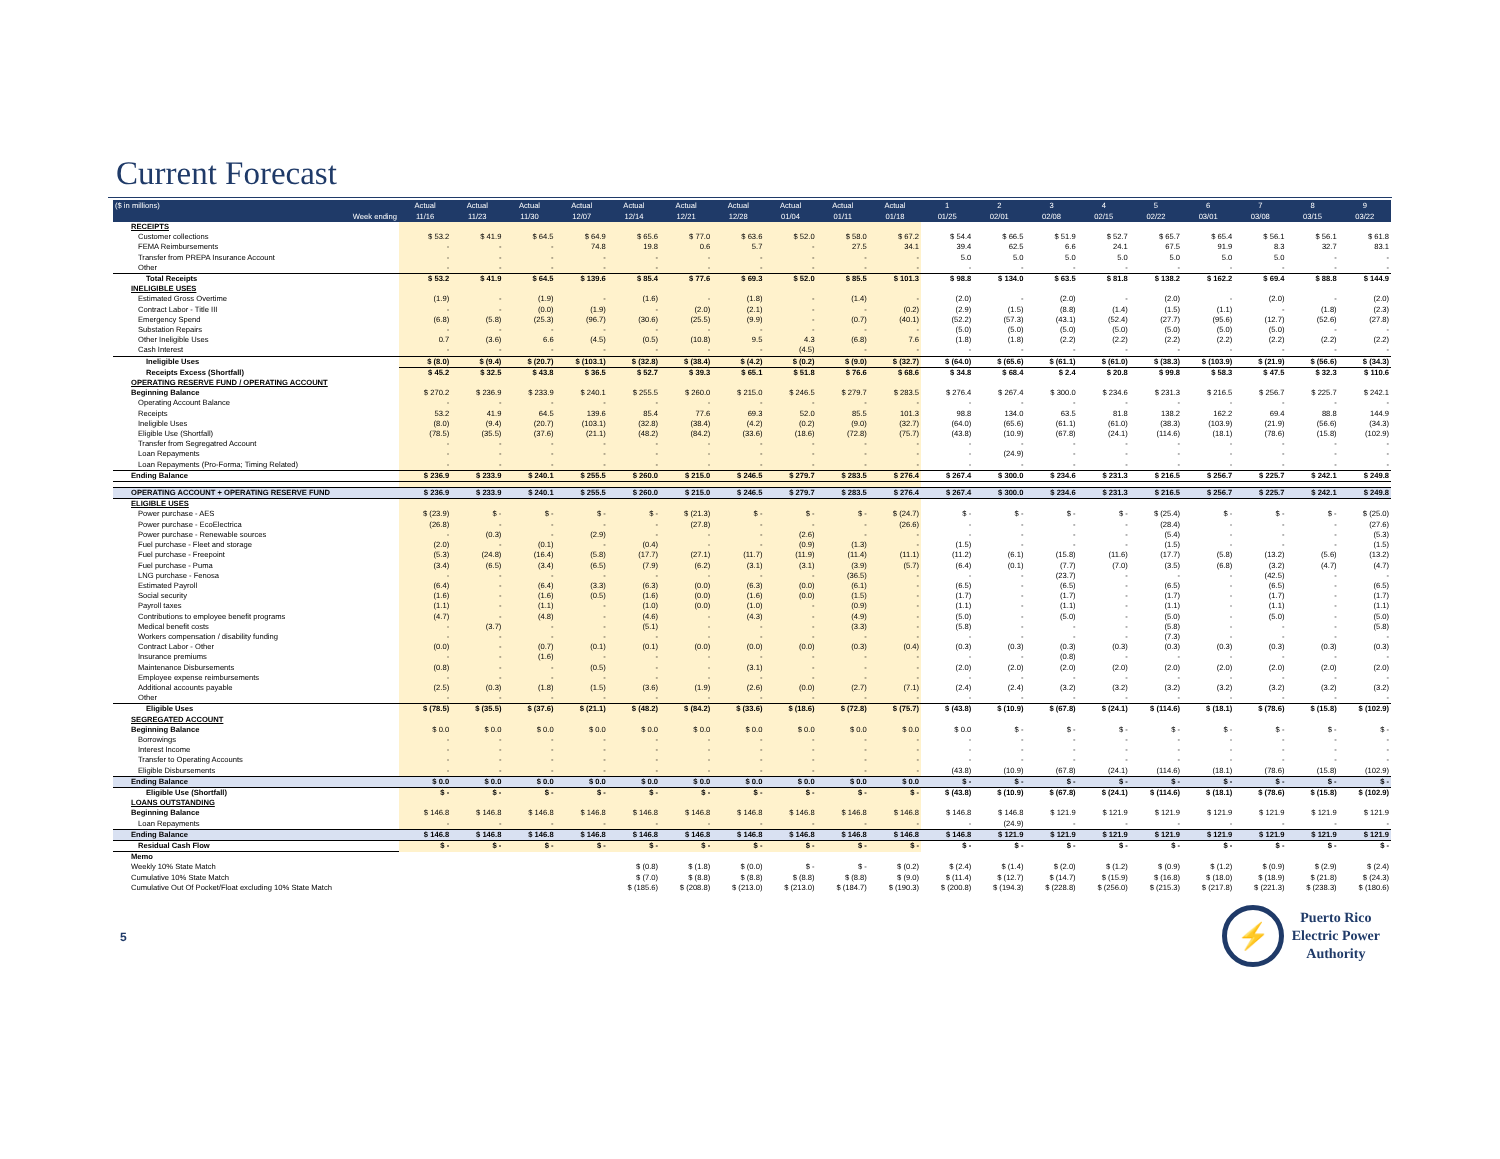Current Forecast
| ($ in millions) | Actual | Actual | Actual | Actual | Actual | Actual | Actual | Actual | Actual | Actual | 1 | 2 | 3 | 4 | 5 | 6 | 7 | 8 | 9 |
| --- | --- | --- | --- | --- | --- | --- | --- | --- | --- | --- | --- | --- | --- | --- | --- | --- | --- | --- | --- |
| Week ending | 11/16 | 11/23 | 11/30 | 12/07 | 12/14 | 12/21 | 12/28 | 01/04 | 01/11 | 01/18 | 01/25 | 02/01 | 02/08 | 02/15 | 02/22 | 03/01 | 03/08 | 03/15 | 03/22 |
| RECEIPTS | | | | | | | | | | | | | | | | | | | |
| Customer collections | $ 53.2 | $ 41.9 | $ 64.5 | $ 64.9 | $ 65.6 | $ 77.0 | $ 63.6 | $ 52.0 | $ 58.0 | $ 67.2 | $ 54.4 | $ 66.5 | $ 51.9 | $ 52.7 | $ 65.7 | $ 65.4 | $ 56.1 | $ 56.1 | $ 61.8 |
| FEMA Reimbursements | - | - | - | 74.8 | 19.8 | 0.6 | 5.7 | - | 27.5 | 34.1 | 39.4 | 62.5 | 6.6 | 24.1 | 67.5 | 91.9 | 8.3 | 32.7 | 83.1 |
| Transfer from PREPA Insurance Account | - | - | - | - | - | - | - | - | - | - | 5.0 | 5.0 | 5.0 | 5.0 | 5.0 | 5.0 | 5.0 | - | - |
| Other | - | - | - | - | - | - | - | - | - | - | - | - | - | - | - | - | - | - | - |
| Total Receipts | $ 53.2 | $ 41.9 | $ 64.5 | $ 139.6 | $ 85.4 | $ 77.6 | $ 69.3 | $ 52.0 | $ 85.5 | $ 101.3 | $ 98.8 | $ 134.0 | $ 63.5 | $ 81.8 | $ 138.2 | $ 162.2 | $ 69.4 | $ 88.8 | $ 144.9 |
| INELIGIBLE USES | | | | | | | | | | | | | | | | | | | |
| Estimated Gross Overtime | (1.9) | - | (1.9) | - | (1.6) | - | (1.8) | - | (1.4) | - | (2.0) | - | (2.0) | - | (2.0) | - | (2.0) | - | (2.0) |
| Contract Labor - Title III | - | - | (0.0) | (1.9) | - | (2.0) | (2.1) | - | - | (0.2) | (2.9) | (1.5) | (8.8) | (1.4) | (1.5) | (1.1) | - | (1.8) | (2.3) |
| Emergency Spend | (6.8) | (5.8) | (25.3) | (96.7) | (30.6) | (25.5) | (9.9) | - | (0.7) | (40.1) | (52.2) | (57.3) | (43.1) | (52.4) | (27.7) | (95.6) | (12.7) | (52.6) | (27.8) |
| Substation Repairs | - | - | - | - | - | - | - | - | - | - | (5.0) | (5.0) | (5.0) | (5.0) | (5.0) | (5.0) | (5.0) | - | - |
| Other Ineligible Uses | 0.7 | (3.6) | 6.6 | (4.5) | (0.5) | (10.8) | 9.5 | 4.3 | (6.8) | 7.6 | (1.8) | (1.8) | (2.2) | (2.2) | (2.2) | (2.2) | (2.2) | (2.2) | (2.2) |
| Cash Interest | - | - | - | - | - | - | - | (4.5) | - | - | - | - | - | - | - | - | - | - | - |
| Ineligible Uses | $ (8.0) | $ (9.4) | $ (20.7) | $ (103.1) | $ (32.8) | $ (38.4) | $ (4.2) | $ (0.2) | $ (9.0) | $ (32.7) | $ (64.0) | $ (65.6) | $ (61.1) | $ (61.0) | $ (38.3) | $ (103.9) | $ (21.9) | $ (56.6) | $ (34.3) |
| Receipts Excess (Shortfall) | $ 45.2 | $ 32.5 | $ 43.8 | $ 36.5 | $ 52.7 | $ 39.3 | $ 65.1 | $ 51.8 | $ 76.6 | $ 68.6 | $ 34.8 | $ 68.4 | $ 2.4 | $ 20.8 | $ 99.8 | $ 58.3 | $ 47.5 | $ 32.3 | $ 110.6 |
| OPERATING RESERVE FUND / OPERATING ACCOUNT | | | | | | | | | | | | | | | | | | | |
| Beginning Balance | $ 270.2 | $ 236.9 | $ 233.9 | $ 240.1 | $ 255.5 | $ 260.0 | $ 215.0 | $ 246.5 | $ 279.7 | $ 283.5 | $ 276.4 | $ 267.4 | $ 300.0 | $ 234.6 | $ 231.3 | $ 216.5 | $ 256.7 | $ 225.7 | $ 242.1 |
| Operating Account Balance | - | - | - | - | - | - | - | - | - | - | - | - | - | - | - | - | - | - | - |
| Receipts | 53.2 | 41.9 | 64.5 | 139.6 | 85.4 | 77.6 | 69.3 | 52.0 | 85.5 | 101.3 | 98.8 | 134.0 | 63.5 | 81.8 | 138.2 | 162.2 | 69.4 | 88.8 | 144.9 |
| Ineligible Uses | (8.0) | (9.4) | (20.7) | (103.1) | (32.8) | (38.4) | (4.2) | (0.2) | (9.0) | (32.7) | (64.0) | (65.6) | (61.1) | (61.0) | (38.3) | (103.9) | (21.9) | (56.6) | (34.3) |
| Eligible Use (Shortfall) | (78.5) | (35.5) | (37.6) | (21.1) | (48.2) | (84.2) | (33.6) | (18.6) | (72.8) | (75.7) | (43.8) | (10.9) | (67.8) | (24.1) | (114.6) | (18.1) | (78.6) | (15.8) | (102.9) |
| Transfer from Segregatred Account | - | - | - | - | - | - | - | - | - | - | - | - | - | - | - | - | - | - | - |
| Loan Repayments | - | - | - | - | - | - | - | - | - | - | - | (24.9) | - | - | - | - | - | - | - |
| Loan Repayments (Pro-Forma; Timing Related) | - | - | - | - | - | - | - | - | - | - | - | - | - | - | - | - | - | - | - |
| Ending Balance | $ 236.9 | $ 233.9 | $ 240.1 | $ 255.5 | $ 260.0 | $ 215.0 | $ 246.5 | $ 279.7 | $ 283.5 | $ 276.4 | $ 267.4 | $ 300.0 | $ 234.6 | $ 231.3 | $ 216.5 | $ 256.7 | $ 225.7 | $ 242.1 | $ 249.8 |
| OPERATING ACCOUNT + OPERATING RESERVE FUND | $ 236.9 | $ 233.9 | $ 240.1 | $ 255.5 | $ 260.0 | $ 215.0 | $ 246.5 | $ 279.7 | $ 283.5 | $ 276.4 | $ 267.4 | $ 300.0 | $ 234.6 | $ 231.3 | $ 216.5 | $ 256.7 | $ 225.7 | $ 242.1 | $ 249.8 |
| ELIGIBLE USES | | | | | | | | | | | | | | | | | | | |
| Power purchase - AES | $ (23.9) | $ - | $ - | $ - | $ - | $ (21.3) | $ - | $ - | $ - | $ (24.7) | $ - | $ - | $ - | $ - | $ (25.4) | $ - | $ - | $ - | $ (25.0) |
| Power purchase - EcoElectrica | (26.8) | - | - | - | - | (27.8) | - | - | - | (26.6) | - | - | - | - | (28.4) | - | - | - | (27.6) |
| Power purchase - Renewable sources | - | (0.3) | - | (2.9) | - | - | - | (2.6) | - | - | - | - | - | - | (5.4) | - | - | - | (5.3) |
| Fuel purchase - Fleet and storage | (2.0) | - | (0.1) | - | (0.4) | - | - | (0.9) | (1.3) | - | (1.5) | - | - | - | (1.5) | - | - | - | (1.5) |
| Fuel purchase - Freepoint | (5.3) | (24.8) | (16.4) | (5.8) | (17.7) | (27.1) | (11.7) | (11.9) | (11.4) | (11.1) | (11.2) | (6.1) | (15.8) | (11.6) | (17.7) | (5.8) | (13.2) | (5.6) | (13.2) |
| Fuel purchase - Puma | (3.4) | (6.5) | (3.4) | (6.5) | (7.9) | (6.2) | (3.1) | (3.1) | (3.9) | (5.7) | (6.4) | (0.1) | (7.7) | (7.0) | (3.5) | (6.8) | (3.2) | (4.7) | (4.7) |
| LNG purchase - Fenosa | - | - | - | - | - | - | - | - | (36.5) | - | - | - | (23.7) | - | - | - | (42.5) | - | - |
| Estimated Payroll | (6.4) | - | (6.4) | (3.3) | (6.3) | (0.0) | (6.3) | (0.0) | (6.1) | - | (6.5) | - | (6.5) | - | (6.5) | - | (6.5) | - | (6.5) |
| Social security | (1.6) | - | (1.6) | (0.5) | (1.6) | (0.0) | (1.6) | (0.0) | (1.5) | - | (1.7) | - | (1.7) | - | (1.7) | - | (1.7) | - | (1.7) |
| Payroll taxes | (1.1) | - | (1.1) | - | (1.0) | (0.0) | (1.0) | - | (0.9) | - | (1.1) | - | (1.1) | - | (1.1) | - | (1.1) | - | (1.1) |
| Contributions to employee benefit programs | (4.7) | - | (4.8) | - | (4.6) | - | (4.3) | - | (4.9) | - | (5.0) | - | (5.0) | - | (5.0) | - | (5.0) | - | (5.0) |
| Medical benefit costs | - | (3.7) | - | - | (5.1) | - | - | - | (3.3) | - | (5.8) | - | - | - | (5.8) | - | - | - | (5.8) |
| Workers compensation / disability funding | - | - | - | - | - | - | - | - | - | - | - | - | - | - | (7.3) | - | - | - | - |
| Contract Labor - Other | (0.0) | - | (0.7) | (0.1) | (0.1) | (0.0) | (0.0) | (0.0) | (0.3) | (0.4) | (0.3) | (0.3) | (0.3) | (0.3) | (0.3) | (0.3) | (0.3) | (0.3) | (0.3) |
| Insurance premiums | - | - | (1.6) | - | - | - | - | - | - | - | - | - | (0.8) | - | - | - | - | - | - |
| Maintenance Disbursements | (0.8) | - | - | (0.5) | - | - | (3.1) | - | - | - | (2.0) | (2.0) | (2.0) | (2.0) | (2.0) | (2.0) | (2.0) | (2.0) | (2.0) |
| Employee expense reimbursements | - | - | - | - | - | - | - | - | - | - | - | - | - | - | - | - | - | - | - |
| Additional accounts payable | (2.5) | (0.3) | (1.8) | (1.5) | (3.6) | (1.9) | (2.6) | (0.0) | (2.7) | (7.1) | (2.4) | (2.4) | (3.2) | (3.2) | (3.2) | (3.2) | (3.2) | (3.2) | (3.2) |
| Other | - | - | - | - | - | - | - | - | - | - | - | - | - | - | - | - | - | - | - |
| Eligible Uses | $ (78.5) | $ (35.5) | $ (37.6) | $ (21.1) | $ (48.2) | $ (84.2) | $ (33.6) | $ (18.6) | $ (72.8) | $ (75.7) | $ (43.8) | $ (10.9) | $ (67.8) | $ (24.1) | $ (114.6) | $ (18.1) | $ (78.6) | $ (15.8) | $ (102.9) |
| SEGREGATED ACCOUNT | | | | | | | | | | | | | | | | | | | |
| Beginning Balance | $ 0.0 | $ 0.0 | $ 0.0 | $ 0.0 | $ 0.0 | $ 0.0 | $ 0.0 | $ 0.0 | $ 0.0 | $ 0.0 | $ 0.0 | $ - | $ - | $ - | $ - | $ - | $ - | $ - | $ - |
| Borrowings | - | - | - | - | - | - | - | - | - | - | - | - | - | - | - | - | - | - | - |
| Interest Income | - | - | - | - | - | - | - | - | - | - | - | - | - | - | - | - | - | - | - |
| Transfer to Operating Accounts | - | - | - | - | - | - | - | - | - | - | - | - | - | - | - | - | - | - | - |
| Eligible Disbursements | - | - | - | - | - | - | - | - | - | - | (43.8) | (10.9) | (67.8) | (24.1) | (114.6) | (18.1) | (78.6) | (15.8) | (102.9) |
| Ending Balance | $ 0.0 | $ 0.0 | $ 0.0 | $ 0.0 | $ 0.0 | $ 0.0 | $ 0.0 | $ 0.0 | $ 0.0 | $ 0.0 | $ - | $ - | $ - | $ - | $ - | $ - | $ - | $ - | $ - |
| Eligible Use (Shortfall) | $ - | $ - | $ - | $ - | $ - | $ - | $ - | $ - | $ - | $ - | $ (43.8) | $ (10.9) | $ (67.8) | $ (24.1) | $ (114.6) | $ (18.1) | $ (78.6) | $ (15.8) | $ (102.9) |
| LOANS OUTSTANDING | | | | | | | | | | | | | | | | | | | |
| Beginning Balance | $ 146.8 | $ 146.8 | $ 146.8 | $ 146.8 | $ 146.8 | $ 146.8 | $ 146.8 | $ 146.8 | $ 146.8 | $ 146.8 | $ 146.8 | $ 146.8 | $ 121.9 | $ 121.9 | $ 121.9 | $ 121.9 | $ 121.9 | $ 121.9 | $ 121.9 |
| Loan Repayments | - | - | - | - | - | - | - | - | - | - | - | (24.9) | - | - | - | - | - | - | - |
| Ending Balance | $ 146.8 | $ 146.8 | $ 146.8 | $ 146.8 | $ 146.8 | $ 146.8 | $ 146.8 | $ 146.8 | $ 146.8 | $ 146.8 | $ 146.8 | $ 121.9 | $ 121.9 | $ 121.9 | $ 121.9 | $ 121.9 | $ 121.9 | $ 121.9 | $ 121.9 |
| Residual Cash Flow | $ - | $ - | $ - | $ - | $ - | $ - | $ - | $ - | $ - | $ - | $ - | $ - | $ - | $ - | $ - | $ - | $ - | $ - | $ - |
| Memo | | | | | | | | | | | | | | | | | | | |
| Weekly 10% State Match | | | | | $ (0.8) | $ (1.8) | $ (0.0) | $ - | $ - | $ (0.2) | $ (2.4) | $ (1.4) | $ (2.0) | $ (1.2) | $ (0.9) | $ (1.2) | $ (0.9) | $ (2.9) | $ (2.4) |
| Cumulative 10% State Match | | | | | $ (7.0) | $ (8.8) | $ (8.8) | $ (8.8) | $ (8.8) | $ (9.0) | $ (11.4) | $ (12.7) | $ (14.7) | $ (15.9) | $ (16.8) | $ (18.0) | $ (18.9) | $ (21.8) | $ (24.3) |
| Cumulative Out Of Pocket/Float excluding 10% State Match | | | | | $ (185.6) | $ (208.8) | $ (213.0) | $ (213.0) | $ (184.7) | $ (190.3) | $ (200.8) | $ (194.3) | $ (228.8) | $ (256.0) | $ (215.3) | $ (217.8) | $ (221.3) | $ (238.3) | $ (180.6) |
5
⚡
Puerto Rico
Electric Power
Authority